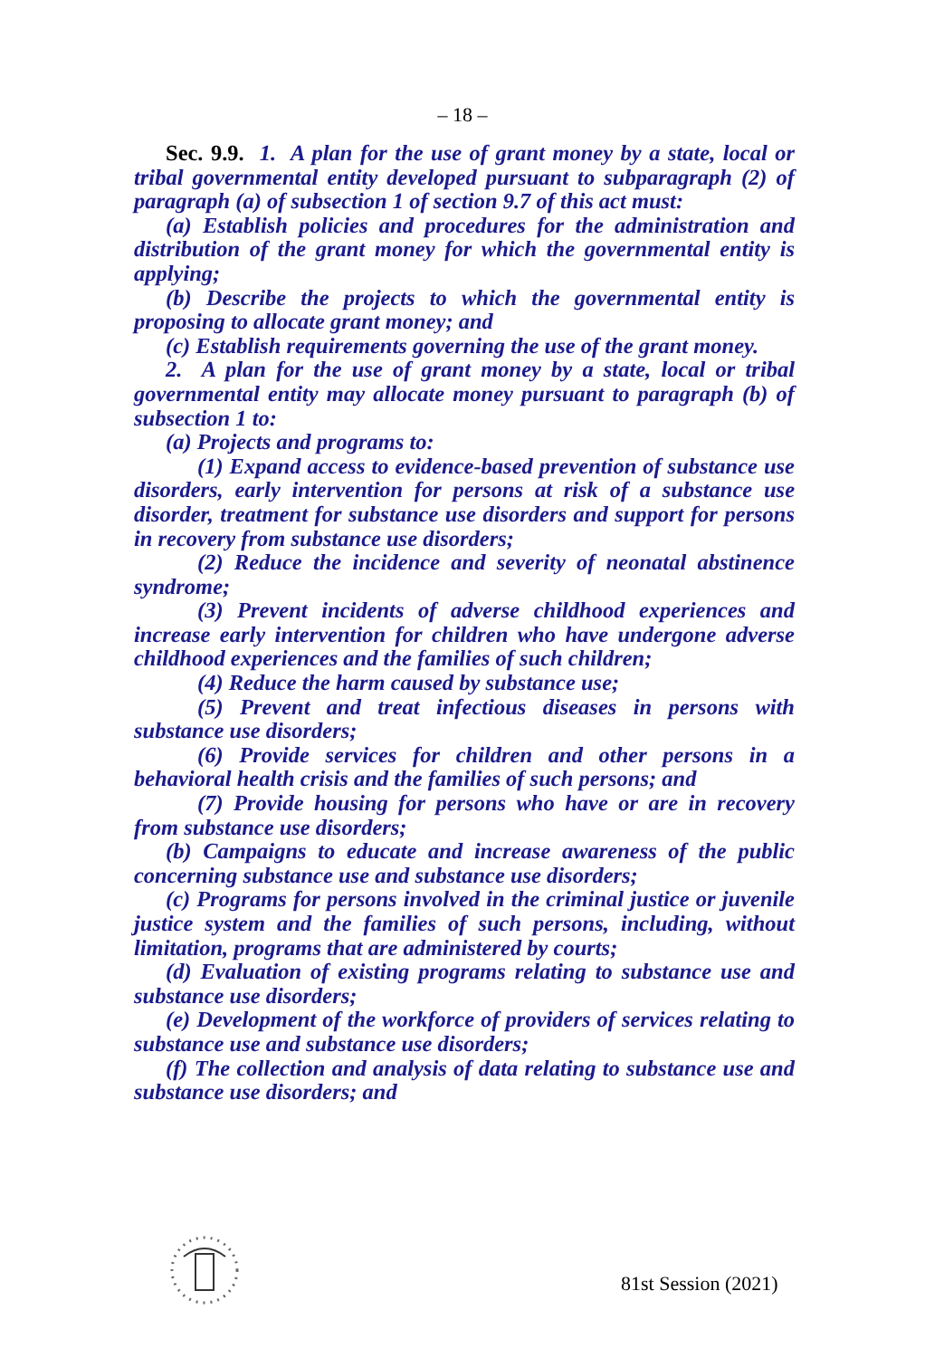– 18 –
Sec. 9.9. 1. A plan for the use of grant money by a state, local or tribal governmental entity developed pursuant to subparagraph (2) of paragraph (a) of subsection 1 of section 9.7 of this act must:
(a) Establish policies and procedures for the administration and distribution of the grant money for which the governmental entity is applying;
(b) Describe the projects to which the governmental entity is proposing to allocate grant money; and
(c) Establish requirements governing the use of the grant money.
2. A plan for the use of grant money by a state, local or tribal governmental entity may allocate money pursuant to paragraph (b) of subsection 1 to:
(a) Projects and programs to:
(1) Expand access to evidence-based prevention of substance use disorders, early intervention for persons at risk of a substance use disorder, treatment for substance use disorders and support for persons in recovery from substance use disorders;
(2) Reduce the incidence and severity of neonatal abstinence syndrome;
(3) Prevent incidents of adverse childhood experiences and increase early intervention for children who have undergone adverse childhood experiences and the families of such children;
(4) Reduce the harm caused by substance use;
(5) Prevent and treat infectious diseases in persons with substance use disorders;
(6) Provide services for children and other persons in a behavioral health crisis and the families of such persons; and
(7) Provide housing for persons who have or are in recovery from substance use disorders;
(b) Campaigns to educate and increase awareness of the public concerning substance use and substance use disorders;
(c) Programs for persons involved in the criminal justice or juvenile justice system and the families of such persons, including, without limitation, programs that are administered by courts;
(d) Evaluation of existing programs relating to substance use and substance use disorders;
(e) Development of the workforce of providers of services relating to substance use and substance use disorders;
(f) The collection and analysis of data relating to substance use and substance use disorders; and
81st Session (2021)